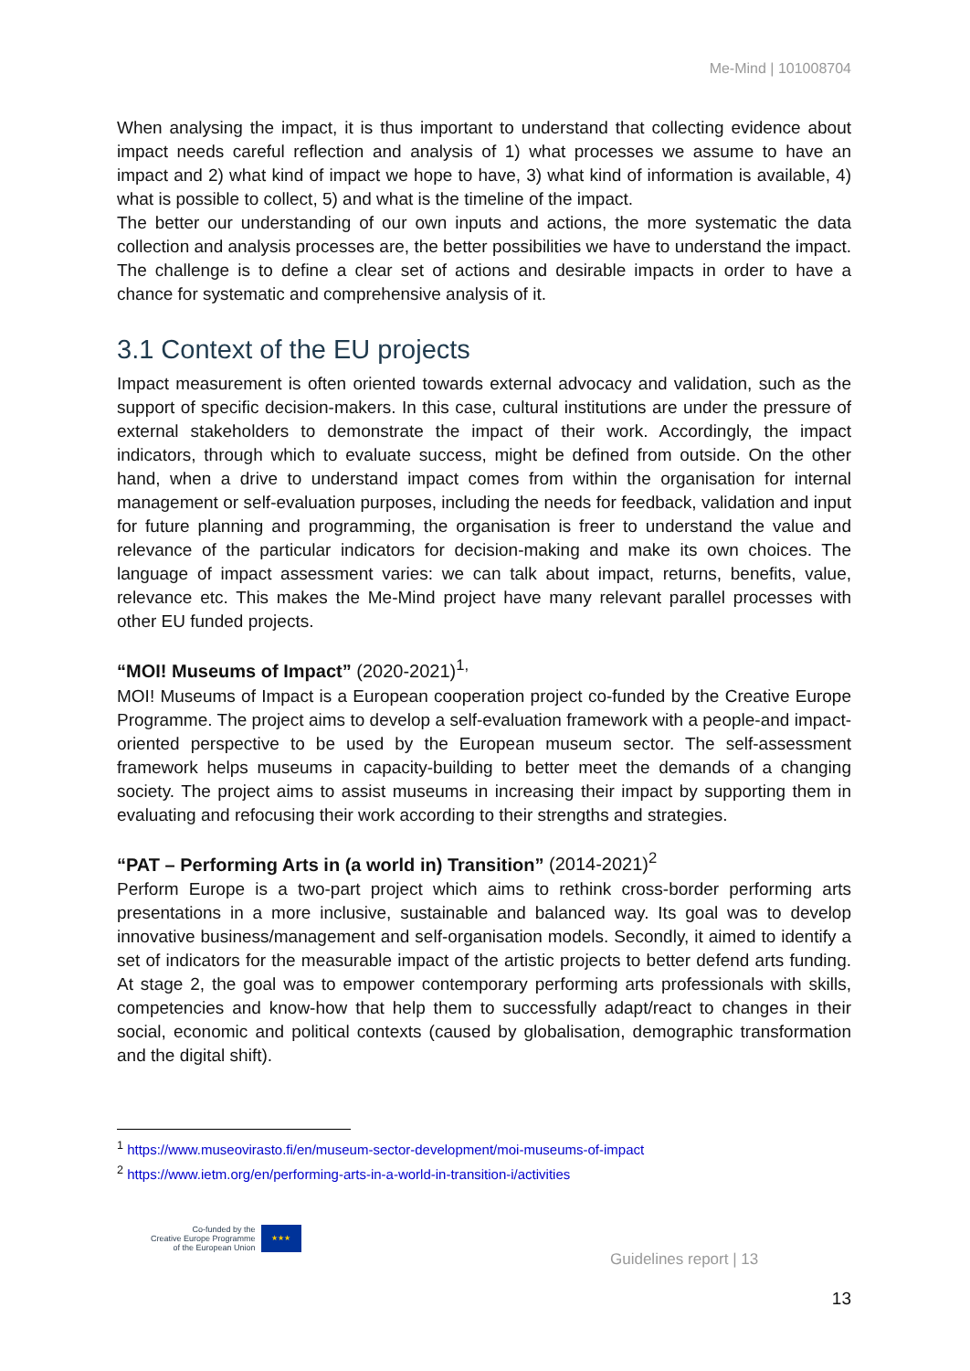Me-Mind | 101008704
When analysing the impact, it is thus important to understand that collecting evidence about impact needs careful reflection and analysis of 1) what processes we assume to have an impact and 2) what kind of impact we hope to have, 3) what kind of information is available, 4) what is possible to collect, 5) and what is the timeline of the impact.
The better our understanding of our own inputs and actions, the more systematic the data collection and analysis processes are, the better possibilities we have to understand the impact. The challenge is to define a clear set of actions and desirable impacts in order to have a chance for systematic and comprehensive analysis of it.
3.1 Context of the EU projects
Impact measurement is often oriented towards external advocacy and validation, such as the support of specific decision-makers. In this case, cultural institutions are under the pressure of external stakeholders to demonstrate the impact of their work. Accordingly, the impact indicators, through which to evaluate success, might be defined from outside. On the other hand, when a drive to understand impact comes from within the organisation for internal management or self-evaluation purposes, including the needs for feedback, validation and input for future planning and programming, the organisation is freer to understand the value and relevance of the particular indicators for decision-making and make its own choices. The language of impact assessment varies: we can talk about impact, returns, benefits, value, relevance etc. This makes the Me-Mind project have many relevant parallel processes with other EU funded projects.
“MOI! Museums of Impact” (2020-2021)<sup>1,</sup>
MOI! Museums of Impact is a European cooperation project co-funded by the Creative Europe Programme. The project aims to develop a self-evaluation framework with a people-and impact-oriented perspective to be used by the European museum sector. The self-assessment framework helps museums in capacity-building to better meet the demands of a changing society. The project aims to assist museums in increasing their impact by supporting them in evaluating and refocusing their work according to their strengths and strategies.
“PAT – Performing Arts in (a world in) Transition” (2014-2021)<sup>2</sup>
Perform Europe is a two-part project which aims to rethink cross-border performing arts presentations in a more inclusive, sustainable and balanced way. Its goal was to develop innovative business/management and self-organisation models. Secondly, it aimed to identify a set of indicators for the measurable impact of the artistic projects to better defend arts funding. At stage 2, the goal was to empower contemporary performing arts professionals with skills, competencies and know-how that help them to successfully adapt/react to changes in their social, economic and political contexts (caused by globalisation, demographic transformation and the digital shift).
<sup>1</sup> https://www.museovirasto.fi/en/museum-sector-development/moi-museums-of-impact
<sup>2</sup> https://www.ietm.org/en/performing-arts-in-a-world-in-transition-i/activities
Co-funded by the
Creative Europe Programme
of the European Union
★★★
Guidelines report | 13
13